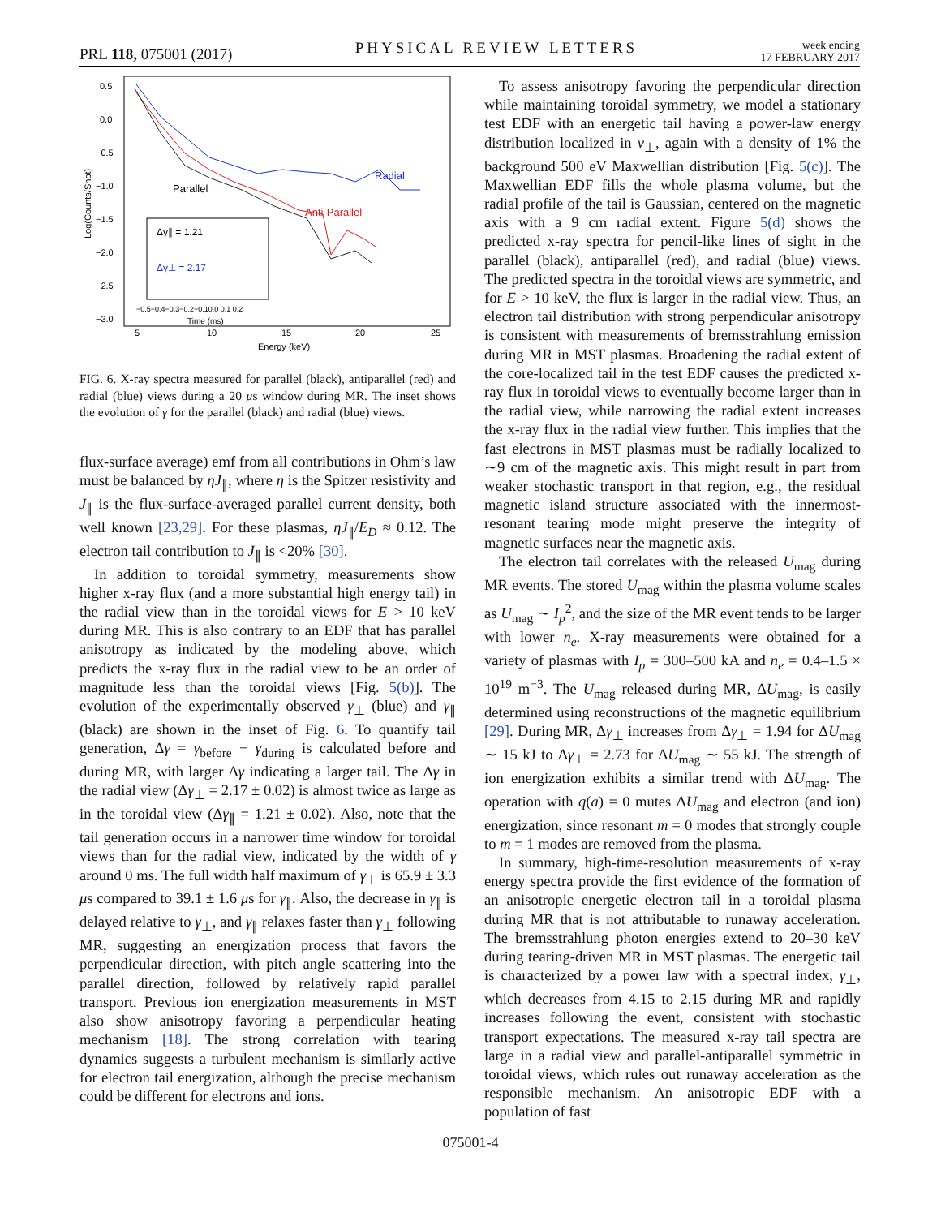PRL 118, 075001 (2017)
PHYSICAL REVIEW LETTERS
week ending
17 FEBRUARY 2017
0.5
0.0
−0.5
−1.0
−1.5
−2.0
−2.5
−3.0
5
10
15
20
25
Energy (keV)
Log(Counts/Shot)
Parallel
Radial
Anti-Parallel
Δγ∥ = 1.21
Δγ⊥ = 2.17
−0.5−0.4−0.3−0.2−0.10.0 0.1 0.2
Time (ms)
FIG. 6. X-ray spectra measured for parallel (black), antiparallel (red) and radial (blue) views during a 20 μs window during MR. The inset shows the evolution of γ for the parallel (black) and radial (blue) views.
flux-surface average) emf from all contributions in Ohm’s law must be balanced by ηJ<sub>∥</sub>, where η is the Spitzer resistivity and J<sub>∥</sub> is the flux-surface-averaged parallel current density, both well known [23,29]. For these plasmas, ηJ<sub>∥</sub>/E<sub>D</sub> ≈ 0.12. The electron tail contribution to J<sub>∥</sub> is <20% [30].
In addition to toroidal symmetry, measurements show higher x-ray flux (and a more substantial high energy tail) in the radial view than in the toroidal views for E > 10 keV during MR. This is also contrary to an EDF that has parallel anisotropy as indicated by the modeling above, which predicts the x-ray flux in the radial view to be an order of magnitude less than the toroidal views [Fig. 5(b)]. The evolution of the experimentally observed γ<sub>⊥</sub> (blue) and γ<sub>∥</sub> (black) are shown in the inset of Fig. 6. To quantify tail generation, Δγ = γ<sub>before</sub> − γ<sub>during</sub> is calculated before and during MR, with larger Δγ indicating a larger tail. The Δγ in the radial view (Δγ<sub>⊥</sub> = 2.17 ± 0.02) is almost twice as large as in the toroidal view (Δγ<sub>∥</sub> = 1.21 ± 0.02). Also, note that the tail generation occurs in a narrower time window for toroidal views than for the radial view, indicated by the width of γ around 0 ms. The full width half maximum of γ<sub>⊥</sub> is 65.9 ± 3.3 μs compared to 39.1 ± 1.6 μs for γ<sub>∥</sub>. Also, the decrease in γ<sub>∥</sub> is delayed relative to γ<sub>⊥</sub>, and γ<sub>∥</sub> relaxes faster than γ<sub>⊥</sub> following MR, suggesting an energization process that favors the perpendicular direction, with pitch angle scattering into the parallel direction, followed by relatively rapid parallel transport. Previous ion energization measurements in MST also show anisotropy favoring a perpendicular heating mechanism [18]. The strong correlation with tearing dynamics suggests a turbulent mechanism is similarly active for electron tail energization, although the precise mechanism could be different for electrons and ions.
To assess anisotropy favoring the perpendicular direction while maintaining toroidal symmetry, we model a stationary test EDF with an energetic tail having a power-law energy distribution localized in v<sub>⊥</sub>, again with a density of 1% the background 500 eV Maxwellian distribution [Fig. 5(c)]. The Maxwellian EDF fills the whole plasma volume, but the radial profile of the tail is Gaussian, centered on the magnetic axis with a 9 cm radial extent. Figure 5(d) shows the predicted x-ray spectra for pencil-like lines of sight in the parallel (black), antiparallel (red), and radial (blue) views. The predicted spectra in the toroidal views are symmetric, and for E > 10 keV, the flux is larger in the radial view. Thus, an electron tail distribution with strong perpendicular anisotropy is consistent with measurements of bremsstrahlung emission during MR in MST plasmas. Broadening the radial extent of the core-localized tail in the test EDF causes the predicted x-ray flux in toroidal views to eventually become larger than in the radial view, while narrowing the radial extent increases the x-ray flux in the radial view further. This implies that the fast electrons in MST plasmas must be radially localized to ∼9 cm of the magnetic axis. This might result in part from weaker stochastic transport in that region, e.g., the residual magnetic island structure associated with the innermost-resonant tearing mode might preserve the integrity of magnetic surfaces near the magnetic axis.
The electron tail correlates with the released U<sub>mag</sub> during MR events. The stored U<sub>mag</sub> within the plasma volume scales as U<sub>mag</sub> ∼ I<sub>p</sub><sup>2</sup>, and the size of the MR event tends to be larger with lower n<sub>e</sub>. X-ray measurements were obtained for a variety of plasmas with I<sub>p</sub> = 300–500 kA and n<sub>e</sub> = 0.4–1.5 × 10<sup>19</sup> m<sup>−3</sup>. The U<sub>mag</sub> released during MR, ΔU<sub>mag</sub>, is easily determined using reconstructions of the magnetic equilibrium [29]. During MR, Δγ<sub>⊥</sub> increases from Δγ<sub>⊥</sub> = 1.94 for ΔU<sub>mag</sub> ∼ 15 kJ to Δγ<sub>⊥</sub> = 2.73 for ΔU<sub>mag</sub> ∼ 55 kJ. The strength of ion energization exhibits a similar trend with ΔU<sub>mag</sub>. The operation with q(a) = 0 mutes ΔU<sub>mag</sub> and electron (and ion) energization, since resonant m = 0 modes that strongly couple to m = 1 modes are removed from the plasma.
In summary, high-time-resolution measurements of x-ray energy spectra provide the first evidence of the formation of an anisotropic energetic electron tail in a toroidal plasma during MR that is not attributable to runaway acceleration. The bremsstrahlung photon energies extend to 20–30 keV during tearing-driven MR in MST plasmas. The energetic tail is characterized by a power law with a spectral index, γ<sub>⊥</sub>, which decreases from 4.15 to 2.15 during MR and rapidly increases following the event, consistent with stochastic transport expectations. The measured x-ray tail spectra are large in a radial view and parallel-antiparallel symmetric in toroidal views, which rules out runaway acceleration as the responsible mechanism. An anisotropic EDF with a population of fast
075001-4